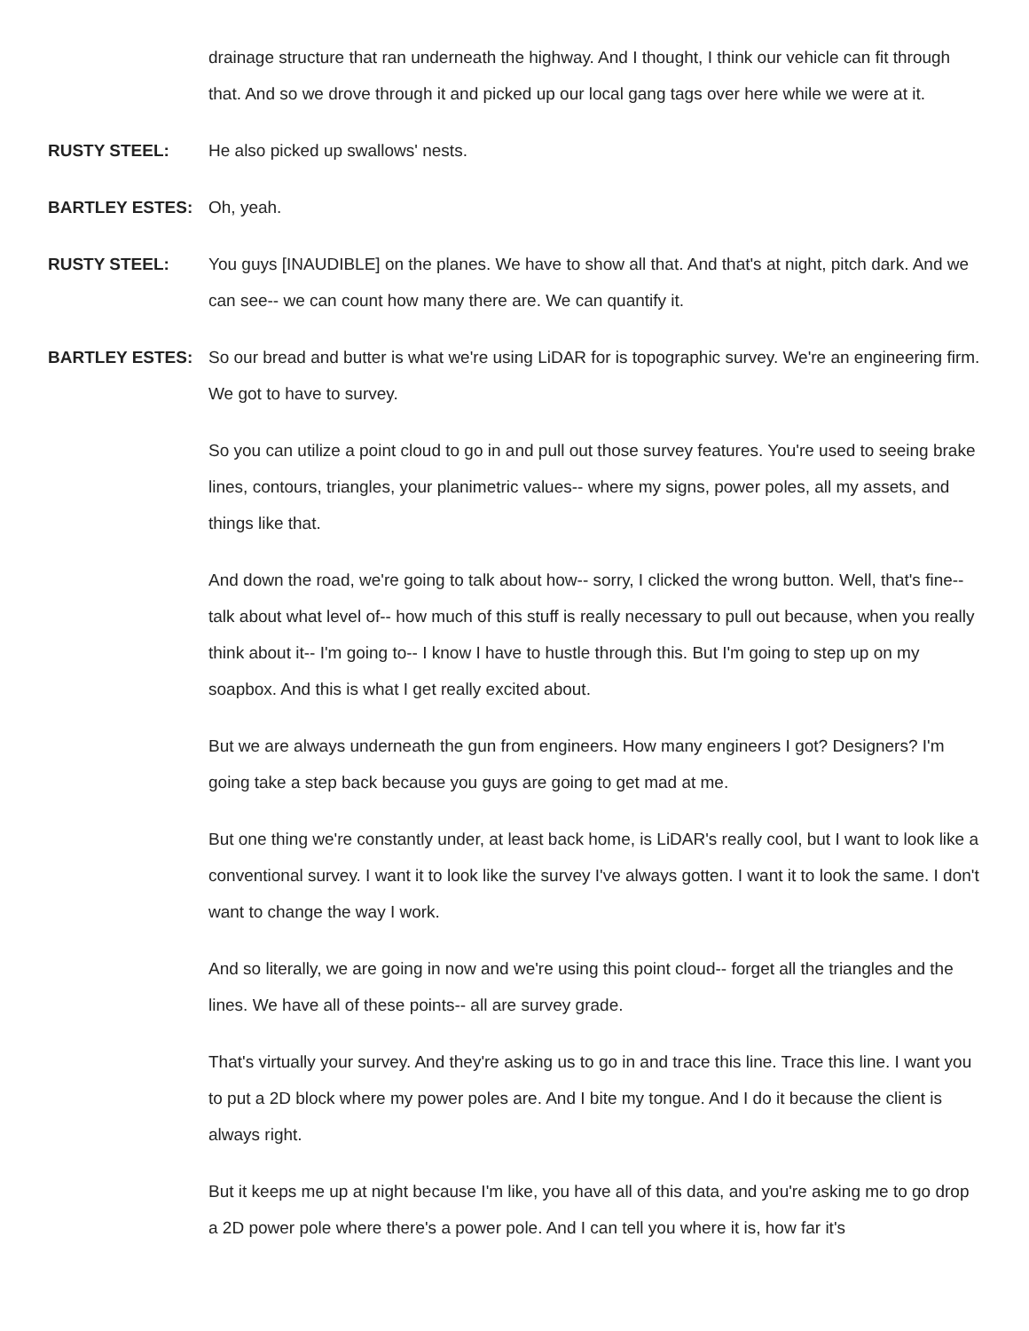drainage structure that ran underneath the highway. And I thought, I think our vehicle can fit through that. And so we drove through it and picked up our local gang tags over here while we were at it.
RUSTY STEEL: He also picked up swallows' nests.
BARTLEY ESTES: Oh, yeah.
RUSTY STEEL: You guys [INAUDIBLE] on the planes. We have to show all that. And that's at night, pitch dark. And we can see-- we can count how many there are. We can quantify it.
BARTLEY ESTES: So our bread and butter is what we're using LiDAR for is topographic survey. We're an engineering firm. We got to have to survey.
So you can utilize a point cloud to go in and pull out those survey features. You're used to seeing brake lines, contours, triangles, your planimetric values-- where my signs, power poles, all my assets, and things like that.
And down the road, we're going to talk about how-- sorry, I clicked the wrong button. Well, that's fine-- talk about what level of-- how much of this stuff is really necessary to pull out because, when you really think about it-- I'm going to-- I know I have to hustle through this. But I'm going to step up on my soapbox. And this is what I get really excited about.
But we are always underneath the gun from engineers. How many engineers I got? Designers? I'm going take a step back because you guys are going to get mad at me.
But one thing we're constantly under, at least back home, is LiDAR's really cool, but I want to look like a conventional survey. I want it to look like the survey I've always gotten. I want it to look the same. I don't want to change the way I work.
And so literally, we are going in now and we're using this point cloud-- forget all the triangles and the lines. We have all of these points-- all are survey grade.
That's virtually your survey. And they're asking us to go in and trace this line. Trace this line. I want you to put a 2D block where my power poles are. And I bite my tongue. And I do it because the client is always right.
But it keeps me up at night because I'm like, you have all of this data, and you're asking me to go drop a 2D power pole where there's a power pole. And I can tell you where it is, how far it's